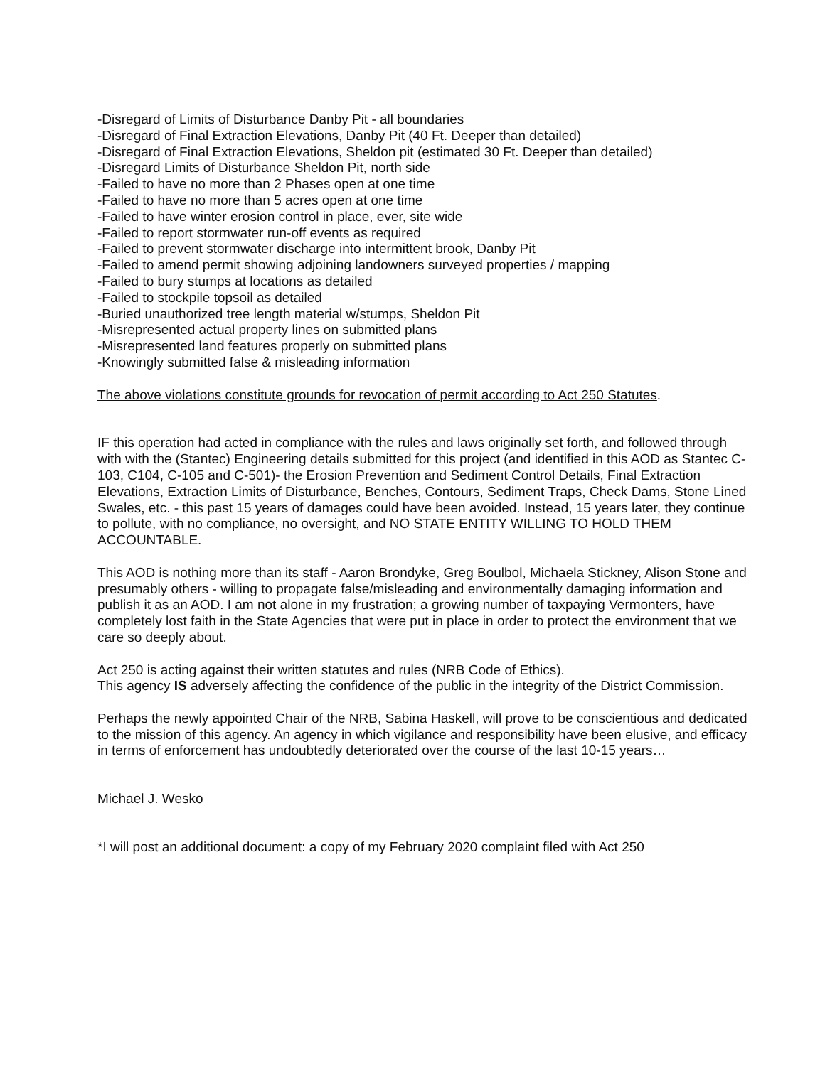-Disregard of Limits of Disturbance Danby Pit - all boundaries
-Disregard of Final Extraction Elevations, Danby Pit (40 Ft. Deeper than detailed)
-Disregard of Final Extraction Elevations, Sheldon pit (estimated 30 Ft. Deeper than detailed)
-Disregard Limits of Disturbance Sheldon Pit, north side
-Failed to have no more than 2 Phases open at one time
-Failed to have no more than 5 acres open at one time
-Failed to have winter erosion control in place, ever, site wide
-Failed to report stormwater run-off events as required
-Failed to prevent stormwater discharge into intermittent brook, Danby Pit
-Failed to amend permit showing adjoining landowners surveyed properties / mapping
-Failed to bury stumps at locations as detailed
-Failed to stockpile topsoil as detailed
-Buried unauthorized tree length material w/stumps, Sheldon Pit
-Misrepresented actual property lines on submitted plans
-Misrepresented land features properly on submitted plans
-Knowingly submitted false & misleading information
The above violations constitute grounds for revocation of permit according to Act 250 Statutes.
IF this operation had acted in compliance with the rules and laws originally set forth, and followed through with with the (Stantec) Engineering details submitted for this project (and identified in this AOD as Stantec C-103, C104, C-105 and C-501)- the Erosion Prevention and Sediment Control Details, Final Extraction Elevations, Extraction Limits of Disturbance, Benches, Contours, Sediment Traps, Check Dams, Stone Lined Swales, etc. - this past 15 years of damages could have been avoided. Instead, 15 years later, they continue to pollute, with no compliance, no oversight, and NO STATE ENTITY WILLING TO HOLD THEM ACCOUNTABLE.
This AOD is nothing more than its staff - Aaron Brondyke, Greg Boulbol, Michaela Stickney, Alison Stone and presumably others - willing to propagate false/misleading and environmentally damaging information and publish it as an AOD. I am not alone in my frustration; a growing number of taxpaying Vermonters, have completely lost faith in the State Agencies that were put in place in order to protect the environment that we care so deeply about.
Act 250 is acting against their written statutes and rules (NRB Code of Ethics).
This agency IS adversely affecting the confidence of the public in the integrity of the District Commission.
Perhaps the newly appointed Chair of the NRB, Sabina Haskell, will prove to be conscientious and dedicated to the mission of this agency. An agency in which vigilance and responsibility have been elusive, and efficacy in terms of enforcement has undoubtedly deteriorated over the course of the last 10-15 years…
Michael J. Wesko
*I will post an additional document: a copy of my February 2020 complaint filed with Act 250